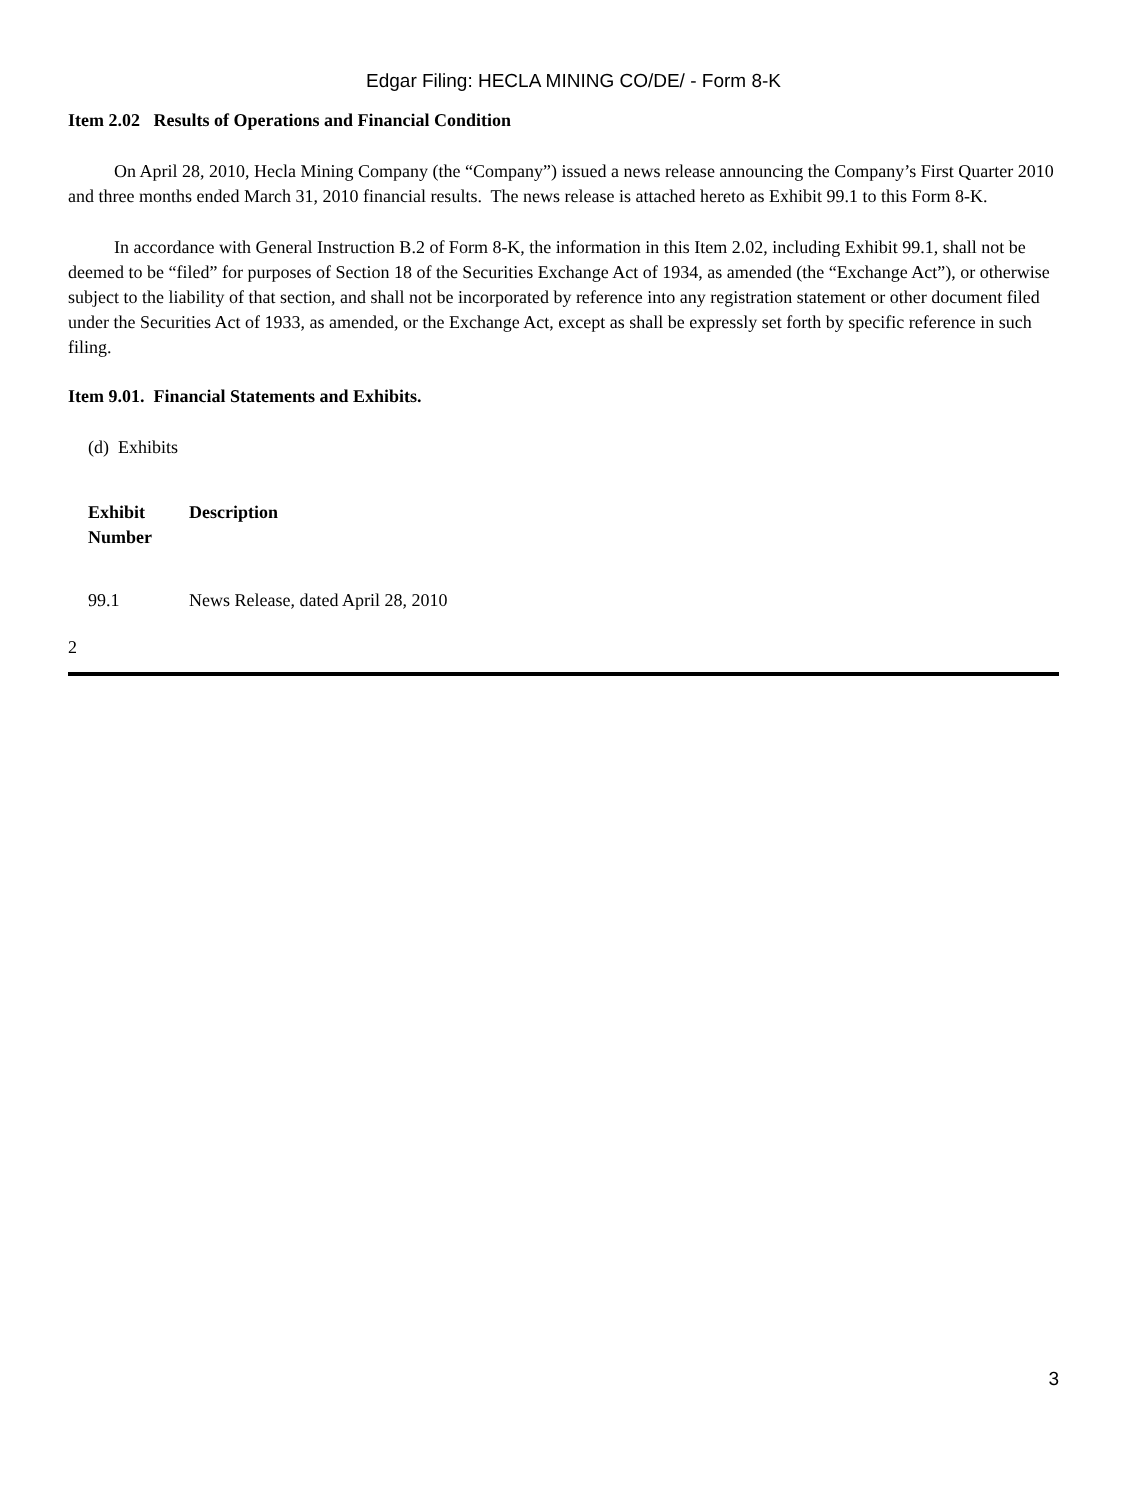Edgar Filing: HECLA MINING CO/DE/ - Form 8-K
Item 2.02 Results of Operations and Financial Condition
On April 28, 2010, Hecla Mining Company (the “Company”) issued a news release announcing the Company’s First Quarter 2010 and three months ended March 31, 2010 financial results. The news release is attached hereto as Exhibit 99.1 to this Form 8-K.
In accordance with General Instruction B.2 of Form 8-K, the information in this Item 2.02, including Exhibit 99.1, shall not be deemed to be “filed” for purposes of Section 18 of the Securities Exchange Act of 1934, as amended (the “Exchange Act”), or otherwise subject to the liability of that section, and shall not be incorporated by reference into any registration statement or other document filed under the Securities Act of 1933, as amended, or the Exchange Act, except as shall be expressly set forth by specific reference in such filing.
Item 9.01. Financial Statements and Exhibits.
(d) Exhibits
| Exhibit Number | Description |
| --- | --- |
| 99.1 | News Release, dated April 28, 2010 |
2
3